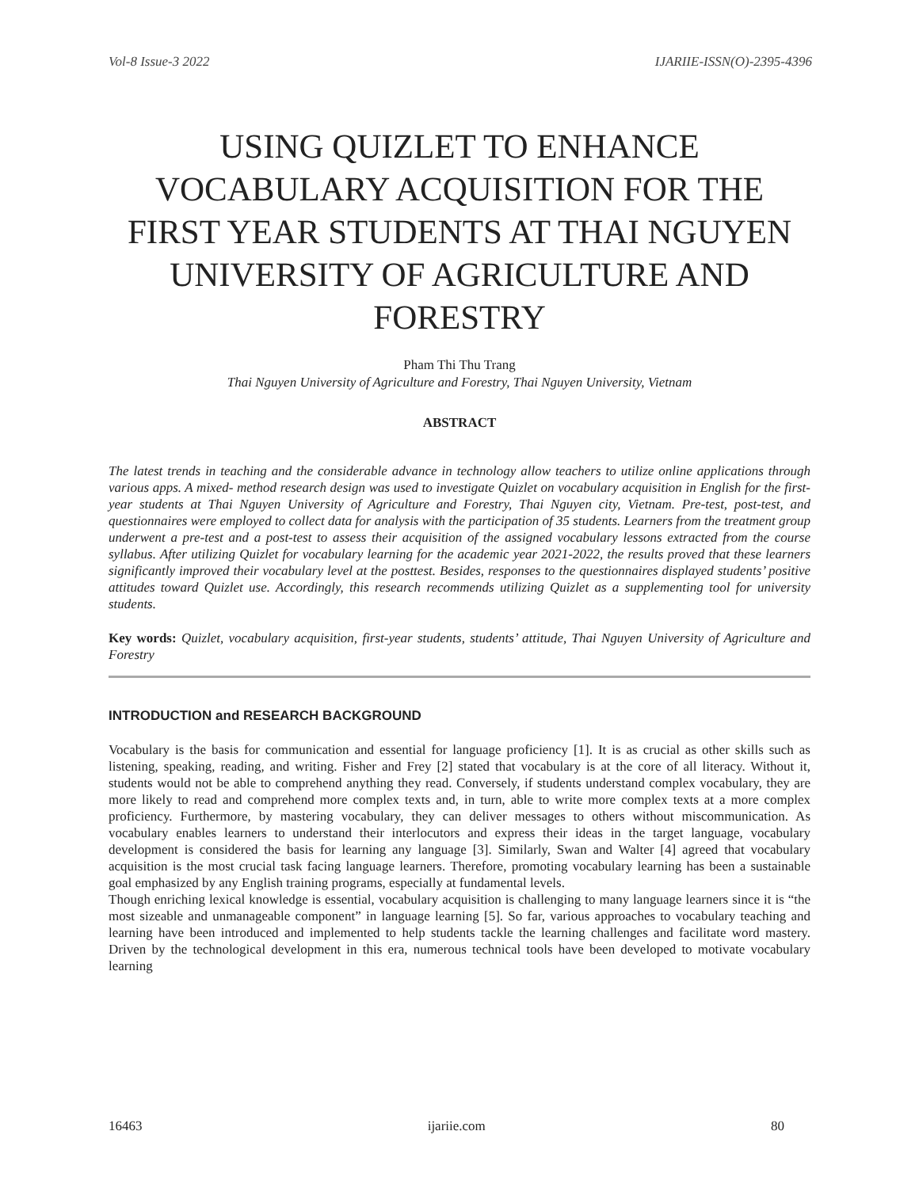Vol-8 Issue-3 2022 IJARIIE-ISSN(O)-2395-4396
USING QUIZLET TO ENHANCE VOCABULARY ACQUISITION FOR THE FIRST YEAR STUDENTS AT THAI NGUYEN UNIVERSITY OF AGRICULTURE AND FORESTRY
Pham Thi Thu Trang
Thai Nguyen University of Agriculture and Forestry, Thai Nguyen University, Vietnam
ABSTRACT
The latest trends in teaching and the considerable advance in technology allow teachers to utilize online applications through various apps. A mixed- method research design was used to investigate Quizlet on vocabulary acquisition in English for the first-year students at Thai Nguyen University of Agriculture and Forestry, Thai Nguyen city, Vietnam. Pre-test, post-test, and questionnaires were employed to collect data for analysis with the participation of 35 students. Learners from the treatment group underwent a pre-test and a post-test to assess their acquisition of the assigned vocabulary lessons extracted from the course syllabus. After utilizing Quizlet for vocabulary learning for the academic year 2021-2022, the results proved that these learners significantly improved their vocabulary level at the posttest. Besides, responses to the questionnaires displayed students’ positive attitudes toward Quizlet use. Accordingly, this research recommends utilizing Quizlet as a supplementing tool for university students.
Key words: Quizlet, vocabulary acquisition, first-year students, students’ attitude, Thai Nguyen University of Agriculture and Forestry
INTRODUCTION and RESEARCH BACKGROUND
Vocabulary is the basis for communication and essential for language proficiency [1]. It is as crucial as other skills such as listening, speaking, reading, and writing. Fisher and Frey [2] stated that vocabulary is at the core of all literacy. Without it, students would not be able to comprehend anything they read. Conversely, if students understand complex vocabulary, they are more likely to read and comprehend more complex texts and, in turn, able to write more complex texts at a more complex proficiency. Furthermore, by mastering vocabulary, they can deliver messages to others without miscommunication. As vocabulary enables learners to understand their interlocutors and express their ideas in the target language, vocabulary development is considered the basis for learning any language [3]. Similarly, Swan and Walter [4] agreed that vocabulary acquisition is the most crucial task facing language learners. Therefore, promoting vocabulary learning has been a sustainable goal emphasized by any English training programs, especially at fundamental levels.
Though enriching lexical knowledge is essential, vocabulary acquisition is challenging to many language learners since it is “the most sizeable and unmanageable component” in language learning [5]. So far, various approaches to vocabulary teaching and learning have been introduced and implemented to help students tackle the learning challenges and facilitate word mastery. Driven by the technological development in this era, numerous technical tools have been developed to motivate vocabulary learning
16463 ijariie.com 80